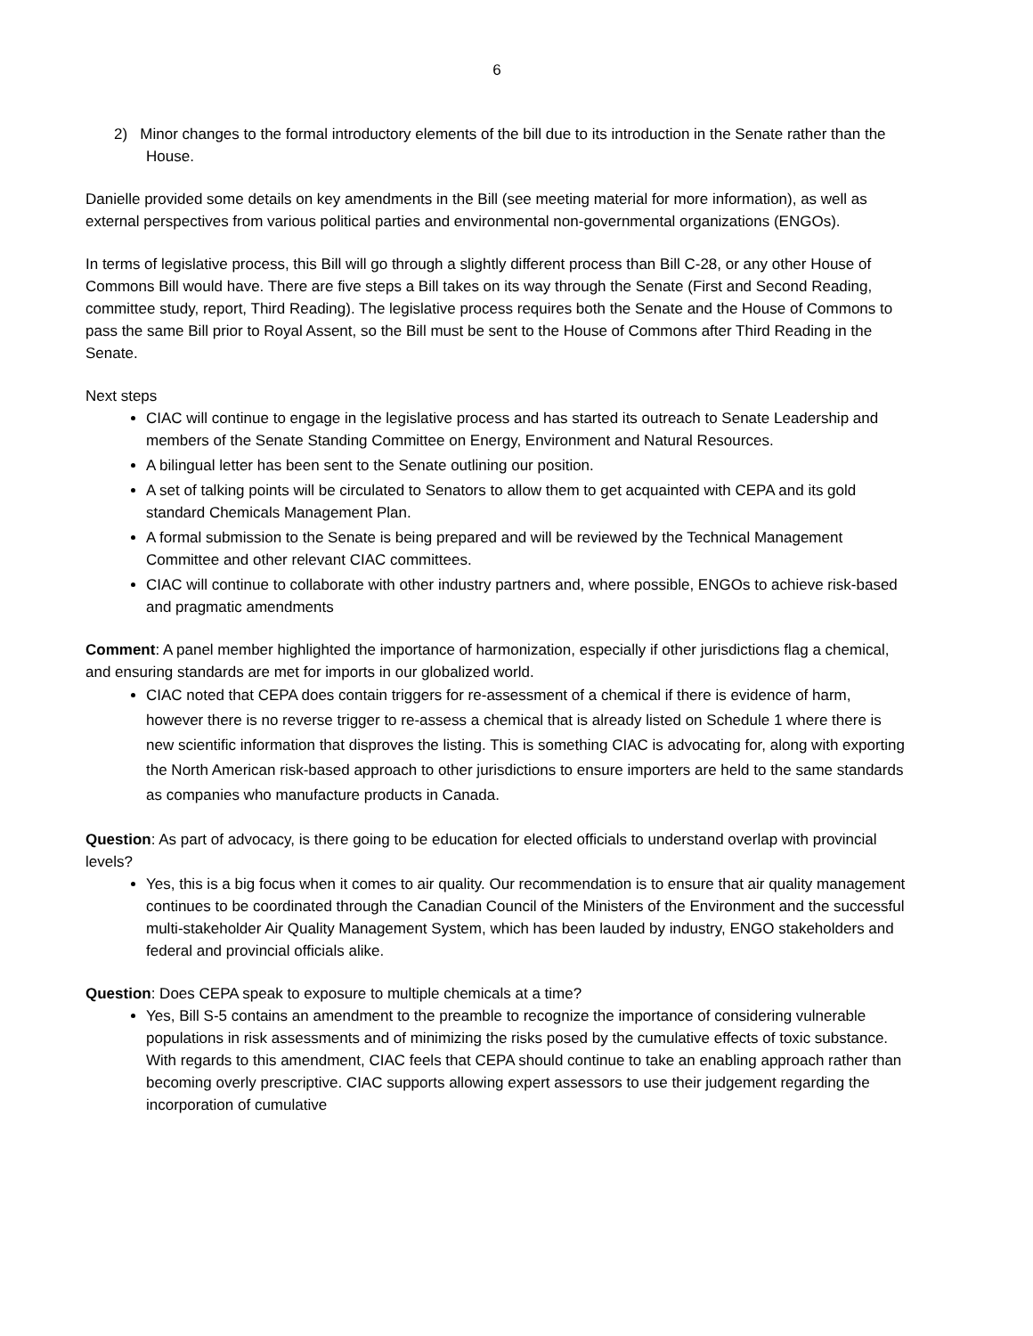6
2) Minor changes to the formal introductory elements of the bill due to its introduction in the Senate rather than the House.
Danielle provided some details on key amendments in the Bill (see meeting material for more information), as well as external perspectives from various political parties and environmental non-governmental organizations (ENGOs).
In terms of legislative process, this Bill will go through a slightly different process than Bill C-28, or any other House of Commons Bill would have. There are five steps a Bill takes on its way through the Senate (First and Second Reading, committee study, report, Third Reading). The legislative process requires both the Senate and the House of Commons to pass the same Bill prior to Royal Assent, so the Bill must be sent to the House of Commons after Third Reading in the Senate.
Next steps
CIAC will continue to engage in the legislative process and has started its outreach to Senate Leadership and members of the Senate Standing Committee on Energy, Environment and Natural Resources.
A bilingual letter has been sent to the Senate outlining our position.
A set of talking points will be circulated to Senators to allow them to get acquainted with CEPA and its gold standard Chemicals Management Plan.
A formal submission to the Senate is being prepared and will be reviewed by the Technical Management Committee and other relevant CIAC committees.
CIAC will continue to collaborate with other industry partners and, where possible, ENGOs to achieve risk-based and pragmatic amendments
Comment: A panel member highlighted the importance of harmonization, especially if other jurisdictions flag a chemical, and ensuring standards are met for imports in our globalized world.
CIAC noted that CEPA does contain triggers for re-assessment of a chemical if there is evidence of harm, however there is no reverse trigger to re-assess a chemical that is already listed on Schedule 1 where there is new scientific information that disproves the listing. This is something CIAC is advocating for, along with exporting the North American risk-based approach to other jurisdictions to ensure importers are held to the same standards as companies who manufacture products in Canada.
Question: As part of advocacy, is there going to be education for elected officials to understand overlap with provincial levels?
Yes, this is a big focus when it comes to air quality. Our recommendation is to ensure that air quality management continues to be coordinated through the Canadian Council of the Ministers of the Environment and the successful multi-stakeholder Air Quality Management System, which has been lauded by industry, ENGO stakeholders and federal and provincial officials alike.
Question: Does CEPA speak to exposure to multiple chemicals at a time?
Yes, Bill S-5 contains an amendment to the preamble to recognize the importance of considering vulnerable populations in risk assessments and of minimizing the risks posed by the cumulative effects of toxic substance. With regards to this amendment, CIAC feels that CEPA should continue to take an enabling approach rather than becoming overly prescriptive. CIAC supports allowing expert assessors to use their judgement regarding the incorporation of cumulative